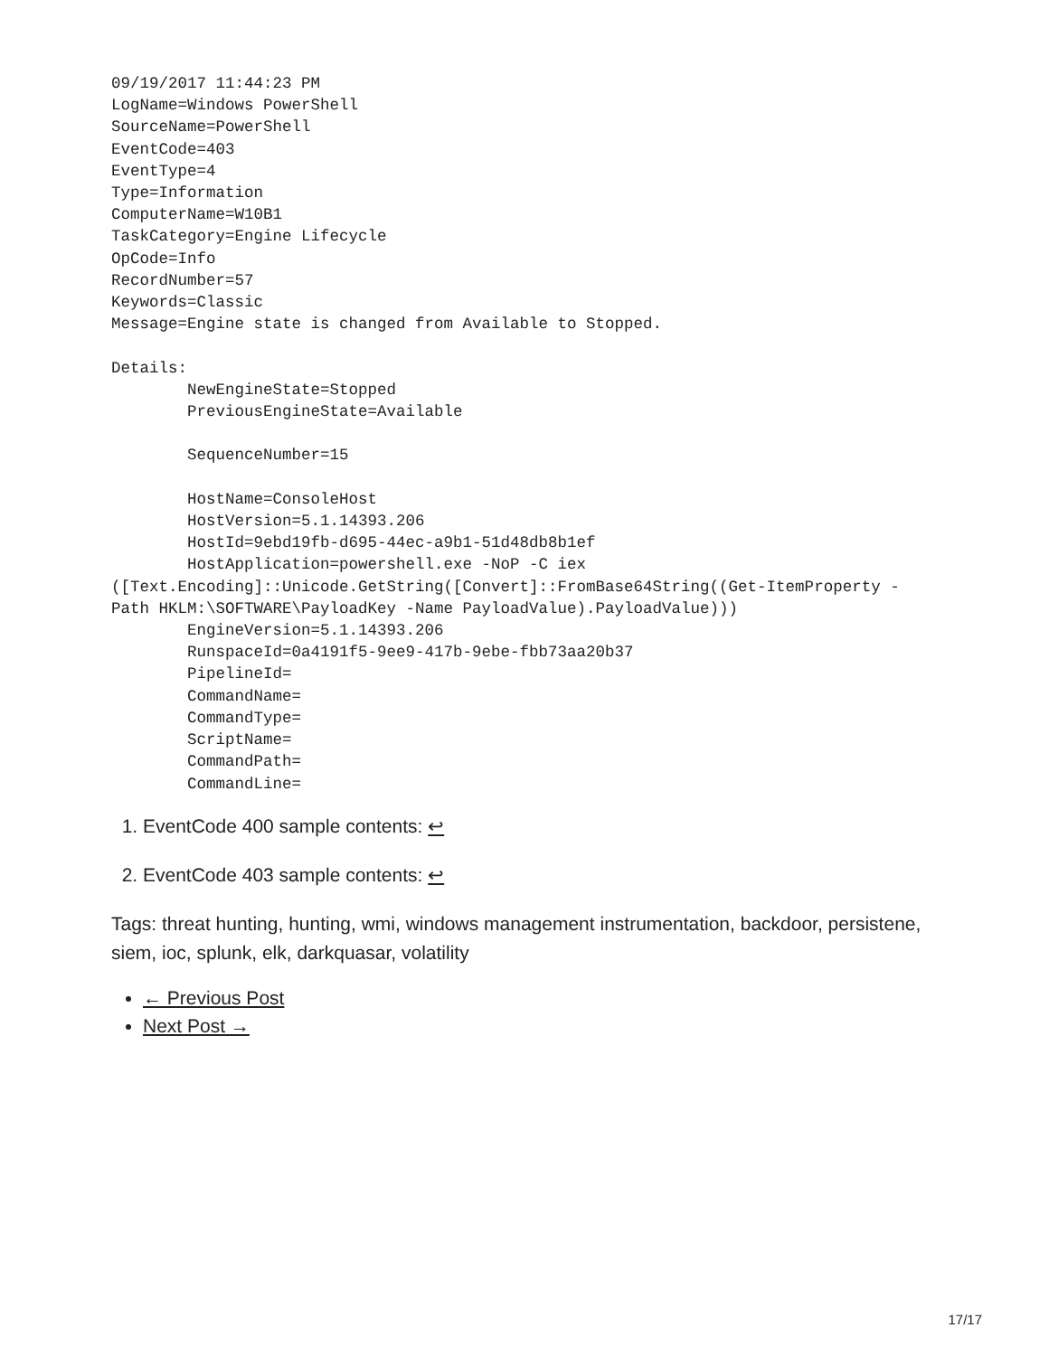09/19/2017 11:44:23 PM
LogName=Windows PowerShell
SourceName=PowerShell
EventCode=403
EventType=4
Type=Information
ComputerName=W10B1
TaskCategory=Engine Lifecycle
OpCode=Info
RecordNumber=57
Keywords=Classic
Message=Engine state is changed from Available to Stopped.

Details:
        NewEngineState=Stopped
        PreviousEngineState=Available

        SequenceNumber=15

        HostName=ConsoleHost
        HostVersion=5.1.14393.206
        HostId=9ebd19fb-d695-44ec-a9b1-51d48db8b1ef
        HostApplication=powershell.exe -NoP -C iex
([Text.Encoding]::Unicode.GetString([Convert]::FromBase64String((Get-ItemProperty -
Path HKLM:\SOFTWARE\PayloadKey -Name PayloadValue).PayloadValue)))
        EngineVersion=5.1.14393.206
        RunspaceId=0a4191f5-9ee9-417b-9ebe-fbb73aa20b37
        PipelineId=
        CommandName=
        CommandType=
        ScriptName=
        CommandPath=
        CommandLine=
1. EventCode 400 sample contents: ↩
2. EventCode 403 sample contents: ↩
Tags: threat hunting, hunting, wmi, windows management instrumentation, backdoor, persistene, siem, ioc, splunk, elk, darkquasar, volatility
← Previous Post
Next Post →
17/17